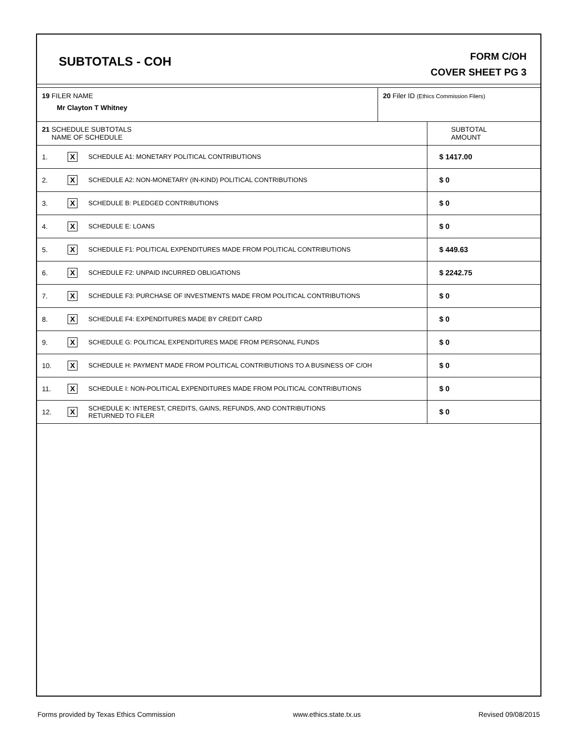SUBTOTALS - COH
FORM C/OH
COVER SHEET PG 3
19 FILER NAME
Mr Clayton T Whitney
20 Filer ID (Ethics Commission Filers)
| 21 SCHEDULE SUBTOTALS NAME OF SCHEDULE | | | SUBTOTAL AMOUNT |
| --- | --- | --- | --- |
| 1. | X | SCHEDULE A1: MONETARY POLITICAL CONTRIBUTIONS | $ 1417.00 |
| 2. | X | SCHEDULE A2: NON-MONETARY (IN-KIND) POLITICAL CONTRIBUTIONS | $ 0 |
| 3. | X | SCHEDULE B: PLEDGED CONTRIBUTIONS | $ 0 |
| 4. | X | SCHEDULE E: LOANS | $ 0 |
| 5. | X | SCHEDULE F1: POLITICAL EXPENDITURES MADE FROM POLITICAL CONTRIBUTIONS | $ 449.63 |
| 6. | X | SCHEDULE F2: UNPAID INCURRED OBLIGATIONS | $ 2242.75 |
| 7. | X | SCHEDULE F3: PURCHASE OF INVESTMENTS MADE FROM POLITICAL CONTRIBUTIONS | $ 0 |
| 8. | X | SCHEDULE F4: EXPENDITURES MADE BY CREDIT CARD | $ 0 |
| 9. | X | SCHEDULE G: POLITICAL EXPENDITURES MADE FROM PERSONAL FUNDS | $ 0 |
| 10. | X | SCHEDULE H: PAYMENT MADE FROM POLITICAL CONTRIBUTIONS TO A BUSINESS OF C/OH | $ 0 |
| 11. | X | SCHEDULE I: NON-POLITICAL EXPENDITURES MADE FROM POLITICAL CONTRIBUTIONS | $ 0 |
| 12. | X | SCHEDULE K: INTEREST, CREDITS, GAINS, REFUNDS, AND CONTRIBUTIONS RETURNED TO FILER | $ 0 |
Forms provided by Texas Ethics Commission www.ethics.state.tx.us Revised 09/08/2015